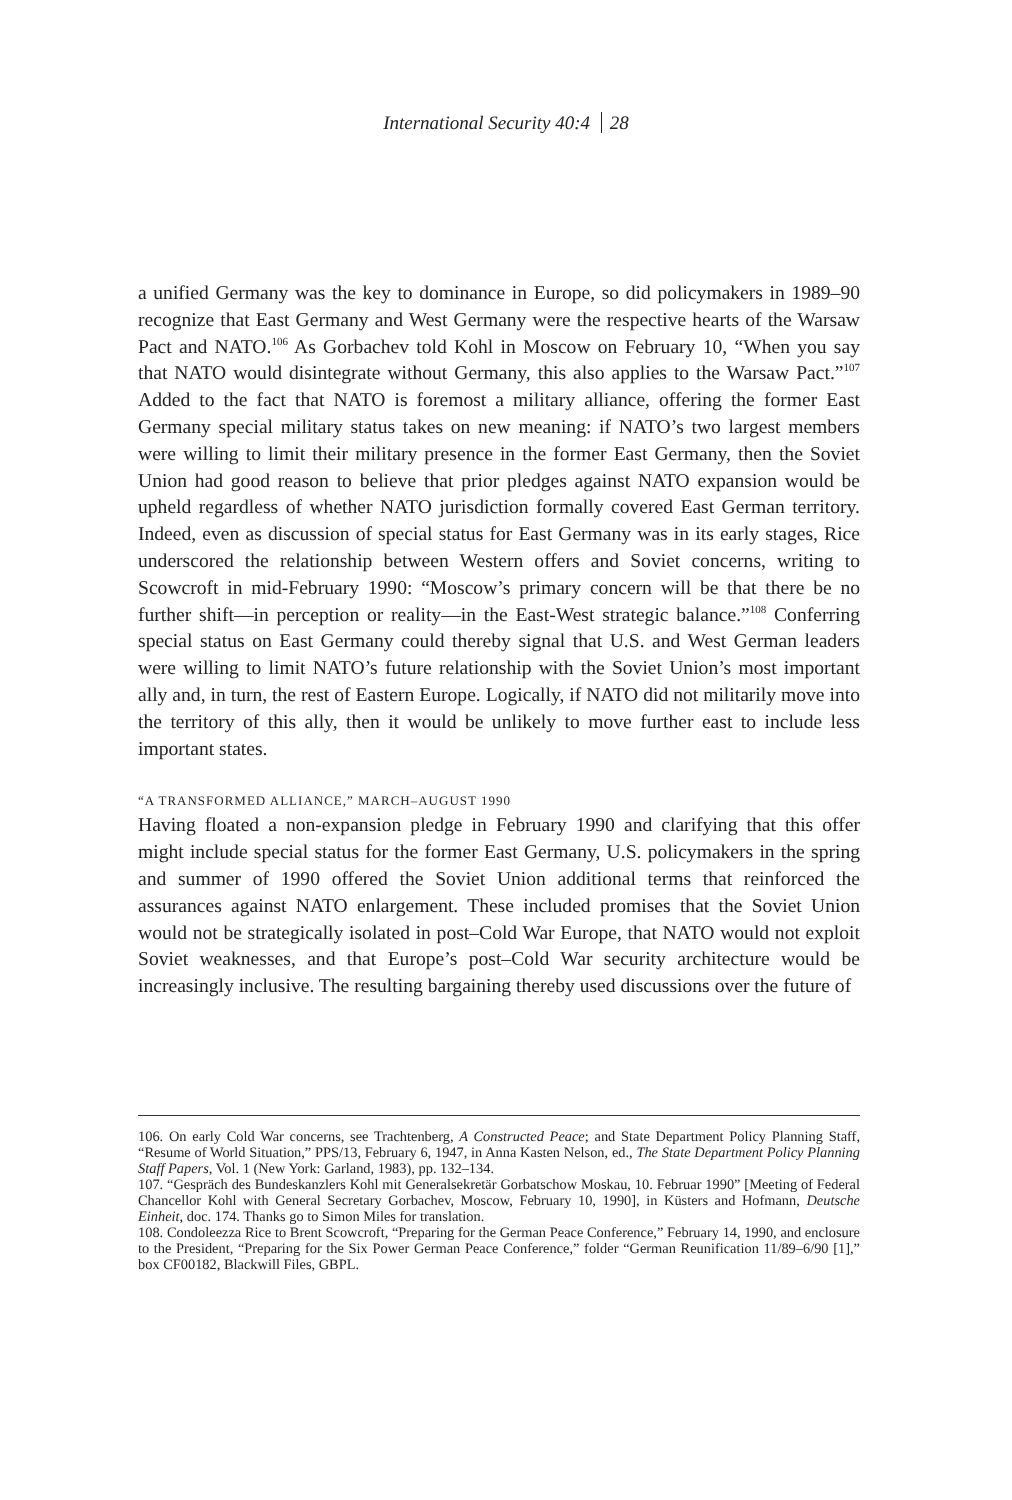International Security 40:4 28
a unified Germany was the key to dominance in Europe, so did policymakers in 1989–90 recognize that East Germany and West Germany were the respective hearts of the Warsaw Pact and NATO.<sup>106</sup> As Gorbachev told Kohl in Moscow on February 10, “When you say that NATO would disintegrate without Germany, this also applies to the Warsaw Pact.”<sup>107</sup> Added to the fact that NATO is foremost a military alliance, offering the former East Germany special military status takes on new meaning: if NATO’s two largest members were willing to limit their military presence in the former East Germany, then the Soviet Union had good reason to believe that prior pledges against NATO expansion would be upheld regardless of whether NATO jurisdiction formally covered East German territory. Indeed, even as discussion of special status for East Germany was in its early stages, Rice underscored the relationship between Western offers and Soviet concerns, writing to Scowcroft in mid-February 1990: “Moscow’s primary concern will be that there be no further shift—in perception or reality—in the East-West strategic balance.”<sup>108</sup> Conferring special status on East Germany could thereby signal that U.S. and West German leaders were willing to limit NATO’s future relationship with the Soviet Union’s most important ally and, in turn, the rest of Eastern Europe. Logically, if NATO did not militarily move into the territory of this ally, then it would be unlikely to move further east to include less important states.
“A TRANSFORMED ALLIANCE,” MARCH–AUGUST 1990
Having floated a non-expansion pledge in February 1990 and clarifying that this offer might include special status for the former East Germany, U.S. policymakers in the spring and summer of 1990 offered the Soviet Union additional terms that reinforced the assurances against NATO enlargement. These included promises that the Soviet Union would not be strategically isolated in post–Cold War Europe, that NATO would not exploit Soviet weaknesses, and that Europe’s post–Cold War security architecture would be increasingly inclusive. The resulting bargaining thereby used discussions over the future of
106. On early Cold War concerns, see Trachtenberg, A Constructed Peace; and State Department Policy Planning Staff, “Resume of World Situation,” PPS/13, February 6, 1947, in Anna Kasten Nelson, ed., The State Department Policy Planning Staff Papers, Vol. 1 (New York: Garland, 1983), pp. 132–134.
107. “Gespräch des Bundeskanzlers Kohl mit Generalsekretär Gorbatschow Moskau, 10. Februar 1990” [Meeting of Federal Chancellor Kohl with General Secretary Gorbachev, Moscow, February 10, 1990], in Küsters and Hofmann, Deutsche Einheit, doc. 174. Thanks go to Simon Miles for translation.
108. Condoleezza Rice to Brent Scowcroft, “Preparing for the German Peace Conference,” February 14, 1990, and enclosure to the President, “Preparing for the Six Power German Peace Conference,” folder “German Reunification 11/89–6/90 [1],” box CF00182, Blackwill Files, GBPL.